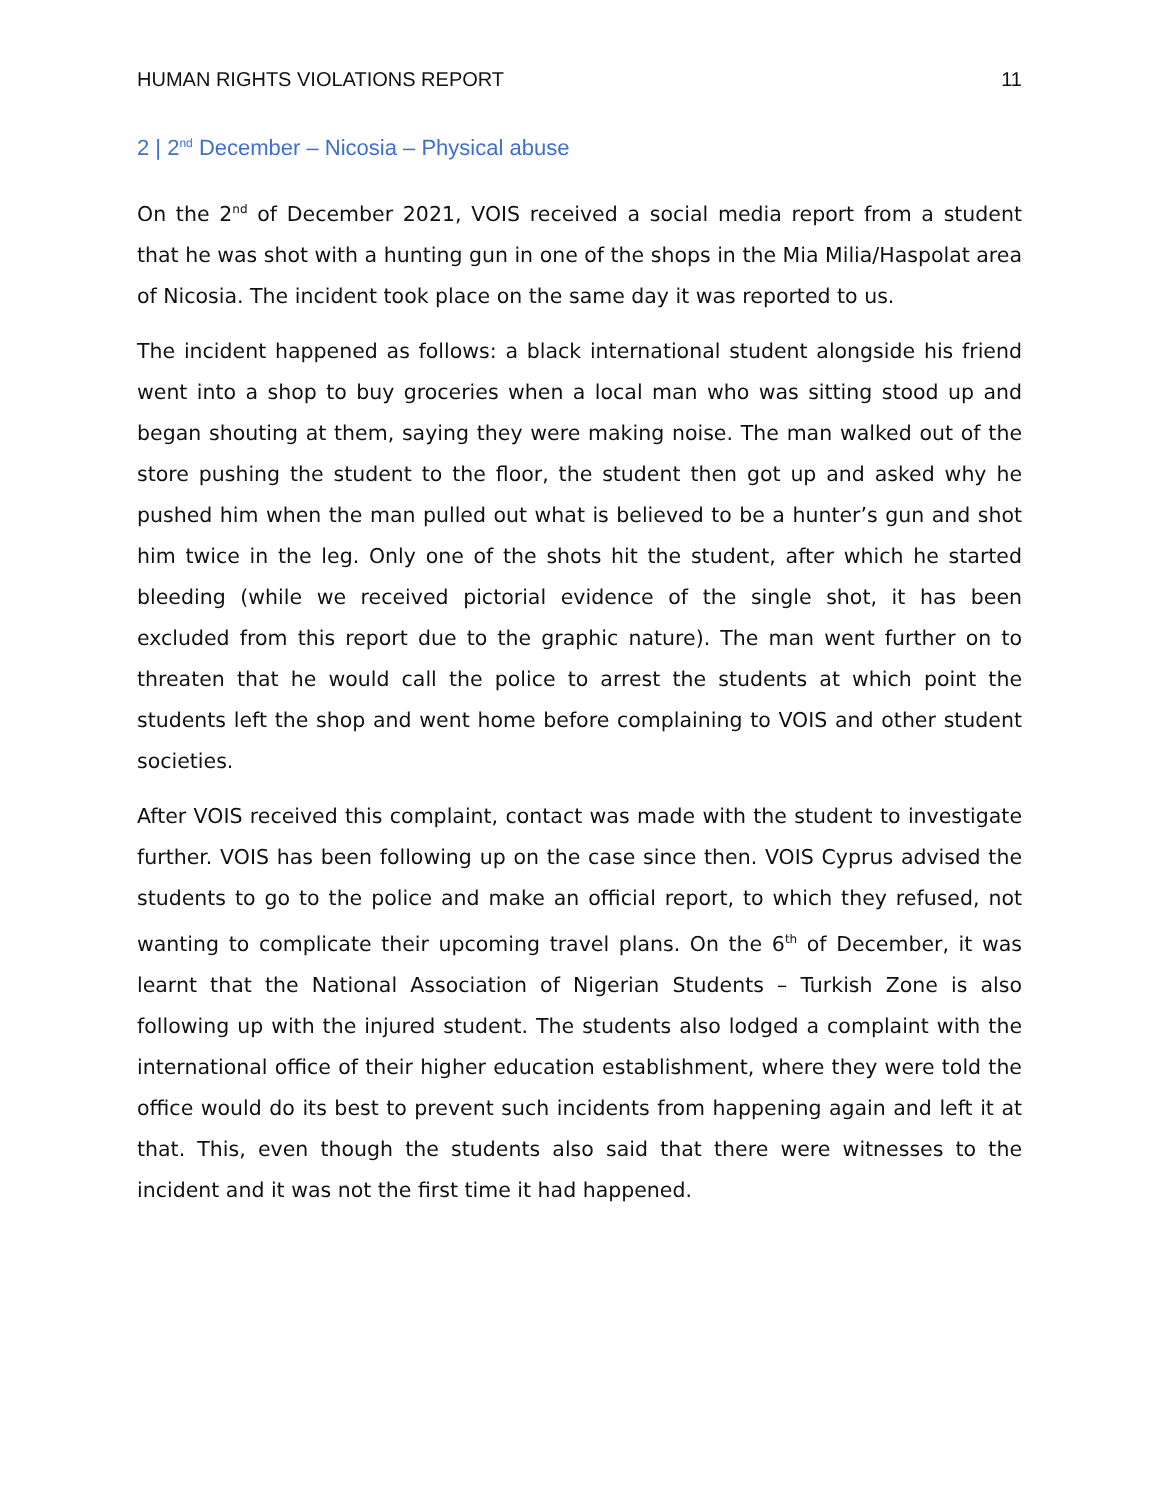HUMAN RIGHTS VIOLATIONS REPORT 11
2 | 2<sup>nd</sup> December – Nicosia – Physical abuse
On the 2<sup>nd</sup> of December 2021, VOIS received a social media report from a student that he was shot with a hunting gun in one of the shops in the Mia Milia/Haspolat area of Nicosia. The incident took place on the same day it was reported to us.
The incident happened as follows: a black international student alongside his friend went into a shop to buy groceries when a local man who was sitting stood up and began shouting at them, saying they were making noise. The man walked out of the store pushing the student to the floor, the student then got up and asked why he pushed him when the man pulled out what is believed to be a hunter’s gun and shot him twice in the leg. Only one of the shots hit the student, after which he started bleeding (while we received pictorial evidence of the single shot, it has been excluded from this report due to the graphic nature). The man went further on to threaten that he would call the police to arrest the students at which point the students left the shop and went home before complaining to VOIS and other student societies.
After VOIS received this complaint, contact was made with the student to investigate further. VOIS has been following up on the case since then. VOIS Cyprus advised the students to go to the police and make an official report, to which they refused, not wanting to complicate their upcoming travel plans. On the 6<sup>th</sup> of December, it was learnt that the National Association of Nigerian Students – Turkish Zone is also following up with the injured student. The students also lodged a complaint with the international office of their higher education establishment, where they were told the office would do its best to prevent such incidents from happening again and left it at that. This, even though the students also said that there were witnesses to the incident and it was not the first time it had happened.